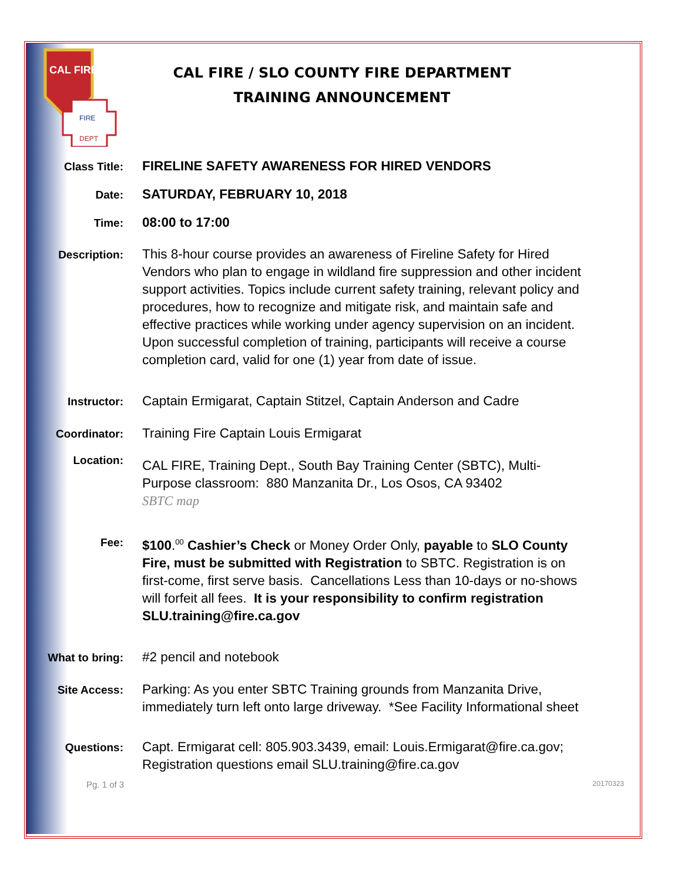CAL FIRE
FIRE
DEPT
CAL FIRE / SLO COUNTY FIRE DEPARTMENT
TRAINING ANNOUNCEMENT
Class Title:
FIRELINE SAFETY AWARENESS FOR HIRED VENDORS
Date:
SATURDAY, FEBRUARY 10, 2018
Time:
08:00 to 17:00
Description:
This 8-hour course provides an awareness of Fireline Safety for Hired Vendors who plan to engage in wildland fire suppression and other incident support activities. Topics include current safety training, relevant policy and procedures, how to recognize and mitigate risk, and maintain safe and effective practices while working under agency supervision on an incident. Upon successful completion of training, participants will receive a course completion card, valid for one (1) year from date of issue.
Instructor:
Captain Ermigarat, Captain Stitzel, Captain Anderson and Cadre
Coordinator:
Training Fire Captain Louis Ermigarat
Location:
CAL FIRE, Training Dept., South Bay Training Center (SBTC), Multi-Purpose classroom: 880 Manzanita Dr., Los Osos, CA 93402
SBTC map
Fee:
$100.<sup>00</sup> Cashier’s Check or Money Order Only, payable to SLO County Fire, must be submitted with Registration to SBTC. Registration is on first-come, first serve basis. Cancellations Less than 10-days or no-shows will forfeit all fees. It is your responsibility to confirm registration SLU.training@fire.ca.gov
What to bring:
#2 pencil and notebook
Site Access:
Parking: As you enter SBTC Training grounds from Manzanita Drive, immediately turn left onto large driveway. *See Facility Informational sheet
Questions:
Capt. Ermigarat cell: 805.903.3439, email: Louis.Ermigarat@fire.ca.gov; Registration questions email SLU.training@fire.ca.gov
Pg. 1 of 3 20170323